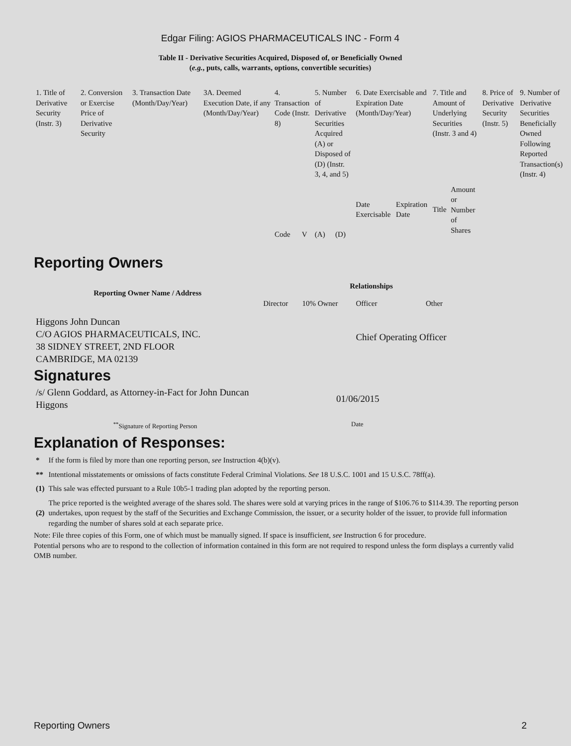Edgar Filing: AGIOS PHARMACEUTICALS INC - Form 4
Table II - Derivative Securities Acquired, Disposed of, or Beneficially Owned
(e.g., puts, calls, warrants, options, convertible securities)
| 1. Title of Derivative Security (Instr. 3) | 2. Conversion or Exercise Price of Derivative Security | 3. Transaction Date (Month/Day/Year) | 3A. Deemed Execution Date, if any (Month/Day/Year) | 4. Transaction Code (Instr. 8) | | 5. Number of Derivative Securities Acquired (A) or Disposed of (D) (Instr. 3, 4, and 5) | | 6. Date Exercisable and Expiration Date (Month/Day/Year) | | 7. Title and Amount of Underlying Securities (Instr. 3 and 4) | | 8. Price of Derivative Security (Instr. 5) | 9. Number of Derivative Securities Beneficially Owned Following Reported Transaction(s) (Instr. 4) |
| --- | --- | --- | --- | --- | --- | --- | --- | --- | --- | --- | --- | --- | --- |
| | | | | Code | V | (A) | (D) | Date Exercisable | Expiration Date | Title | Amount or Number of Shares | | |
Reporting Owners
| Reporting Owner Name / Address | Relationships | | | |
| --- | --- | --- | --- | --- |
| | Director | 10% Owner | Officer | Other |
| Higgons John Duncan C/O AGIOS PHARMACEUTICALS, INC. 38 SIDNEY STREET, 2ND FLOOR CAMBRIDGE, MA 02139 | | | Chief Operating Officer | |
Signatures
| /s/ Glenn Goddard, as Attorney-in-Fact for John Duncan Higgons | 01/06/2015 |
| <sup>**</sup> Signature of Reporting Person | Date |
Explanation of Responses:
| * | If the form is filed by more than one reporting person, see Instruction 4(b)(v). |
| ** | Intentional misstatements or omissions of facts constitute Federal Criminal Violations. See 18 U.S.C. 1001 and 15 U.S.C. 78ff(a). |
| (1) | This sale was effected pursuant to a Rule 10b5-1 trading plan adopted by the reporting person. |
| (2) | The price reported is the weighted average of the shares sold. The shares were sold at varying prices in the range of $106.76 to $114.39. The reporting person undertakes, upon request by the staff of the Securities and Exchange Commission, the issuer, or a security holder of the issuer, to provide full information regarding the number of shares sold at each separate price. |
Note: File three copies of this Form, one of which must be manually signed. If space is insufficient, see Instruction 6 for procedure.
Potential persons who are to respond to the collection of information contained in this form are not required to respond unless the form displays a currently valid OMB number.
Reporting Owners 2